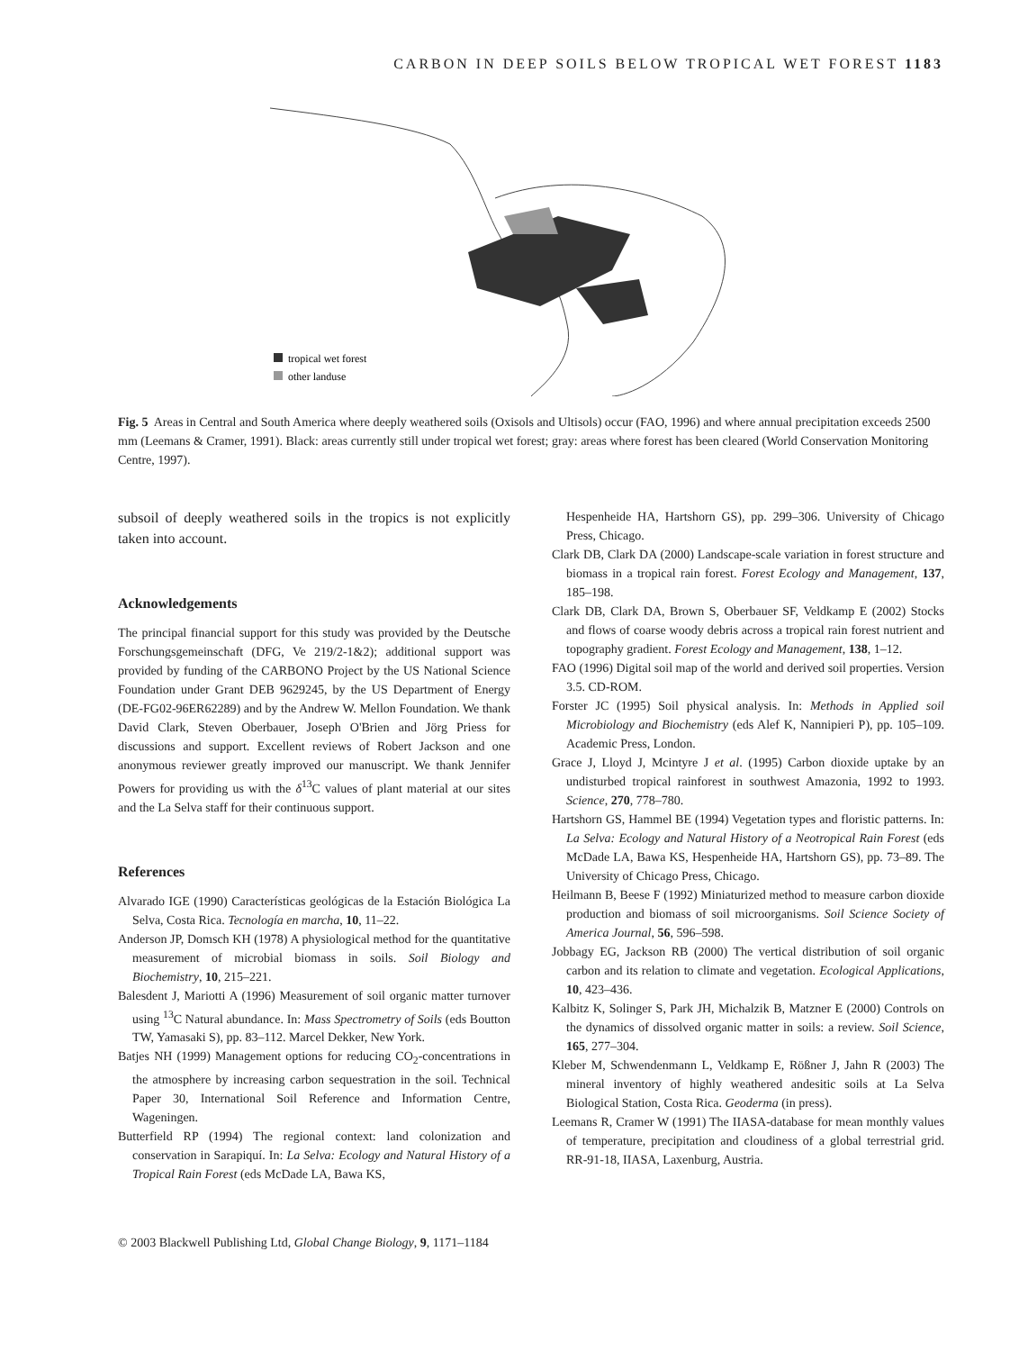CARBON IN DEEP SOILS BELOW TROPICAL WET FOREST 1183
tropical wet forest
other landuse
Fig. 5 Areas in Central and South America where deeply weathered soils (Oxisols and Ultisols) occur (FAO, 1996) and where annual precipitation exceeds 2500 mm (Leemans & Cramer, 1991). Black: areas currently still under tropical wet forest; gray: areas where forest has been cleared (World Conservation Monitoring Centre, 1997).
subsoil of deeply weathered soils in the tropics is not explicitly taken into account.
Acknowledgements
The principal financial support for this study was provided by the Deutsche Forschungsgemeinschaft (DFG, Ve 219/2-1&2); additional support was provided by funding of the CARBONO Project by the US National Science Foundation under Grant DEB 9629245, by the US Department of Energy (DE-FG02-96ER62289) and by the Andrew W. Mellon Foundation. We thank David Clark, Steven Oberbauer, Joseph O'Brien and Jörg Priess for discussions and support. Excellent reviews of Robert Jackson and one anonymous reviewer greatly improved our manuscript. We thank Jennifer Powers for providing us with the δ<sup>13</sup>C values of plant material at our sites and the La Selva staff for their continuous support.
References
Alvarado IGE (1990) Características geológicas de la Estación Biológica La Selva, Costa Rica. Tecnología en marcha, 10, 11–22.
Anderson JP, Domsch KH (1978) A physiological method for the quantitative measurement of microbial biomass in soils. Soil Biology and Biochemistry, 10, 215–221.
Balesdent J, Mariotti A (1996) Measurement of soil organic matter turnover using <sup>13</sup>C Natural abundance. In: Mass Spectrometry of Soils (eds Boutton TW, Yamasaki S), pp. 83–112. Marcel Dekker, New York.
Batjes NH (1999) Management options for reducing CO<sub>2</sub>-concentrations in the atmosphere by increasing carbon sequestration in the soil. Technical Paper 30, International Soil Reference and Information Centre, Wageningen.
Butterfield RP (1994) The regional context: land colonization and conservation in Sarapiquí. In: La Selva: Ecology and Natural History of a Tropical Rain Forest (eds McDade LA, Bawa KS,
Hespenheide HA, Hartshorn GS), pp. 299–306. University of Chicago Press, Chicago.
Clark DB, Clark DA (2000) Landscape-scale variation in forest structure and biomass in a tropical rain forest. Forest Ecology and Management, 137, 185–198.
Clark DB, Clark DA, Brown S, Oberbauer SF, Veldkamp E (2002) Stocks and flows of coarse woody debris across a tropical rain forest nutrient and topography gradient. Forest Ecology and Management, 138, 1–12.
FAO (1996) Digital soil map of the world and derived soil properties. Version 3.5. CD-ROM.
Forster JC (1995) Soil physical analysis. In: Methods in Applied soil Microbiology and Biochemistry (eds Alef K, Nannipieri P), pp. 105–109. Academic Press, London.
Grace J, Lloyd J, Mcintyre J et al. (1995) Carbon dioxide uptake by an undisturbed tropical rainforest in southwest Amazonia, 1992 to 1993. Science, 270, 778–780.
Hartshorn GS, Hammel BE (1994) Vegetation types and floristic patterns. In: La Selva: Ecology and Natural History of a Neotropical Rain Forest (eds McDade LA, Bawa KS, Hespenheide HA, Hartshorn GS), pp. 73–89. The University of Chicago Press, Chicago.
Heilmann B, Beese F (1992) Miniaturized method to measure carbon dioxide production and biomass of soil microorganisms. Soil Science Society of America Journal, 56, 596–598.
Jobbagy EG, Jackson RB (2000) The vertical distribution of soil organic carbon and its relation to climate and vegetation. Ecological Applications, 10, 423–436.
Kalbitz K, Solinger S, Park JH, Michalzik B, Matzner E (2000) Controls on the dynamics of dissolved organic matter in soils: a review. Soil Science, 165, 277–304.
Kleber M, Schwendenmann L, Veldkamp E, Rößner J, Jahn R (2003) The mineral inventory of highly weathered andesitic soils at La Selva Biological Station, Costa Rica. Geoderma (in press).
Leemans R, Cramer W (1991) The IIASA-database for mean monthly values of temperature, precipitation and cloudiness of a global terrestrial grid. RR-91-18, IIASA, Laxenburg, Austria.
© 2003 Blackwell Publishing Ltd, Global Change Biology, 9, 1171–1184